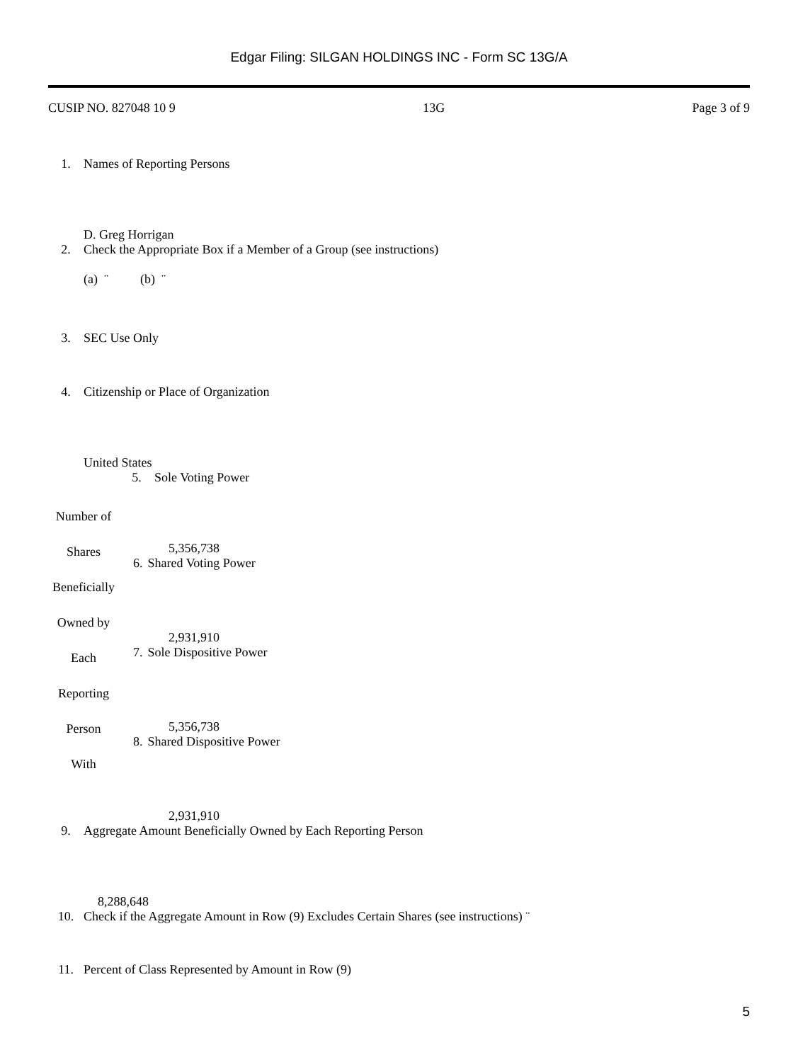Edgar Filing: SILGAN HOLDINGS INC - Form SC 13G/A
CUSIP NO. 827048 10 9 13G Page 3 of 9
| 1. | Names of Reporting Persons |
| | D. Greg Horrigan |
| 2. | Check the Appropriate Box if a Member of a Group (see instructions) (a) ¨ (b) ¨ |
| 3. | SEC Use Only |
| 4. | Citizenship or Place of Organization |
| | United States |
| Number of Shares Beneficially Owned by Each Reporting Person With | 5. | Sole Voting Power |
| | | 5,356,738 6. Shared Voting Power |
| | | 2,931,910 7. Sole Dispositive Power |
| | | 5,356,738 8. Shared Dispositive Power |
| | | 2,931,910 |
| 9. | Aggregate Amount Beneficially Owned by Each Reporting Person |
| | 8,288,648 |
| 10. | Check if the Aggregate Amount in Row (9) Excludes Certain Shares (see instructions) ¨ |
| 11. | Percent of Class Represented by Amount in Row (9) |
5